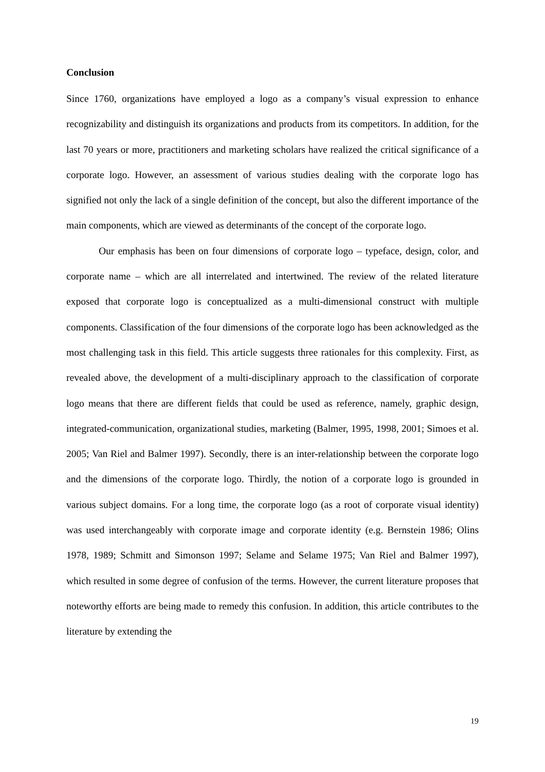Conclusion
Since 1760, organizations have employed a logo as a company’s visual expression to enhance recognizability and distinguish its organizations and products from its competitors. In addition, for the last 70 years or more, practitioners and marketing scholars have realized the critical significance of a corporate logo. However, an assessment of various studies dealing with the corporate logo has signified not only the lack of a single definition of the concept, but also the different importance of the main components, which are viewed as determinants of the concept of the corporate logo.
Our emphasis has been on four dimensions of corporate logo – typeface, design, color, and corporate name – which are all interrelated and intertwined. The review of the related literature exposed that corporate logo is conceptualized as a multi-dimensional construct with multiple components. Classification of the four dimensions of the corporate logo has been acknowledged as the most challenging task in this field. This article suggests three rationales for this complexity. First, as revealed above, the development of a multi-disciplinary approach to the classification of corporate logo means that there are different fields that could be used as reference, namely, graphic design, integrated-communication, organizational studies, marketing (Balmer, 1995, 1998, 2001; Simoes et al. 2005; Van Riel and Balmer 1997). Secondly, there is an inter-relationship between the corporate logo and the dimensions of the corporate logo. Thirdly, the notion of a corporate logo is grounded in various subject domains. For a long time, the corporate logo (as a root of corporate visual identity) was used interchangeably with corporate image and corporate identity (e.g. Bernstein 1986; Olins 1978, 1989; Schmitt and Simonson 1997; Selame and Selame 1975; Van Riel and Balmer 1997), which resulted in some degree of confusion of the terms. However, the current literature proposes that noteworthy efforts are being made to remedy this confusion. In addition, this article contributes to the literature by extending the
19